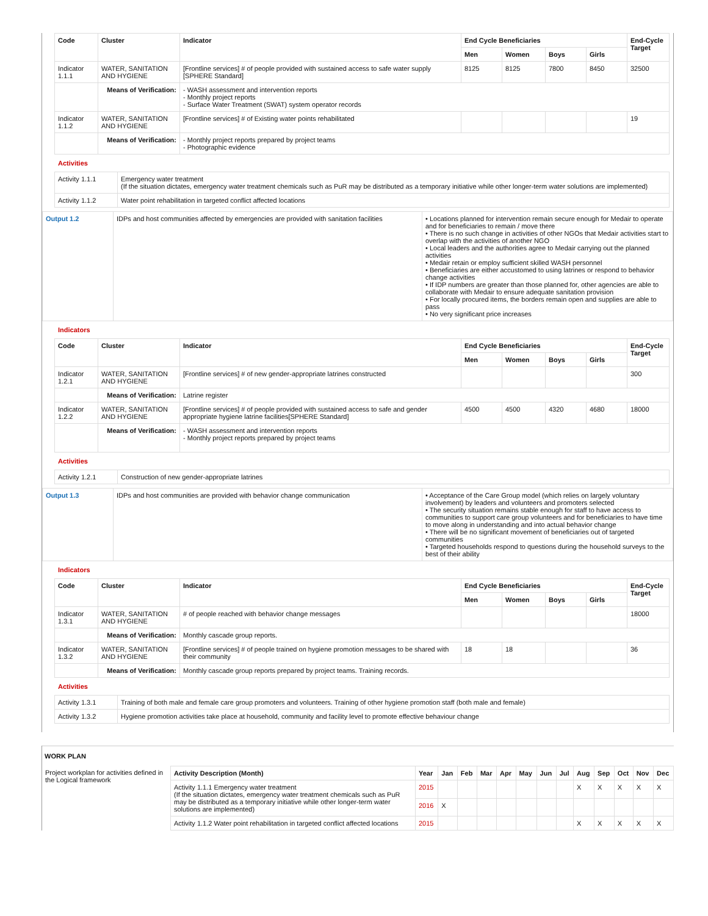| Code | Cluster | Indicator | End Cycle Beneficiaries | | | | End-Cycle Target |
| --- | --- | --- | --- | --- | --- | --- | --- |
| | | | Men | Women | Boys | Girls | |
| Indicator 1.1.1 | WATER, SANITATION AND HYGIENE | [Frontline services] # of people provided with sustained access to safe water supply [SPHERE Standard] | 8125 | 8125 | 7800 | 8450 | 32500 |
| | Means of Verification: | - WASH assessment and intervention reports - Monthly project reports - Surface Water Treatment (SWAT) system operator records | | | | | |
| Indicator 1.1.2 | WATER, SANITATION AND HYGIENE | [Frontline services] # of Existing water points rehabilitated | | | | | 19 |
| | Means of Verification: | - Monthly project reports prepared by project teams - Photographic evidence | | | | | |
Activities
| Activity 1.1.1 | Emergency water treatment (If the situation dictates, emergency water treatment chemicals such as PuR may be distributed as a temporary initiative while other longer-term water solutions are implemented) |
| Activity 1.1.2 | Water point rehabilitation in targeted conflict affected locations |
| Output 1.2 | IDPs and host communities affected by emergencies are provided with sanitation facilities | • Locations planned for intervention remain secure enough for Medair to operate and for beneficiaries to remain / move there • There is no such change in activities of other NGOs that Medair activities start to overlap with the activities of another NGO • Local leaders and the authorities agree to Medair carrying out the planned activities • Medair retain or employ sufficient skilled WASH personnel • Beneficiaries are either accustomed to using latrines or respond to behavior change activities • If IDP numbers are greater than those planned for, other agencies are able to collaborate with Medair to ensure adequate sanitation provision • For locally procured items, the borders remain open and supplies are able to pass • No very significant price increases |
Indicators
| Code | Cluster | Indicator | End Cycle Beneficiaries | | | | End-Cycle Target |
| --- | --- | --- | --- | --- | --- | --- | --- |
| | | | Men | Women | Boys | Girls | |
| Indicator 1.2.1 | WATER, SANITATION AND HYGIENE | [Frontline services] # of new gender-appropriate latrines constructed | | | | | 300 |
| | Means of Verification: | Latrine register | | | | | |
| Indicator 1.2.2 | WATER, SANITATION AND HYGIENE | [Frontline services] # of people provided with sustained access to safe and gender appropriate hygiene latrine facilities[SPHERE Standard] | 4500 | 4500 | 4320 | 4680 | 18000 |
| | Means of Verification: | - WASH assessment and intervention reports - Monthly project reports prepared by project teams | | | | | |
Activities
| Activity 1.2.1 | Construction of new gender-appropriate latrines |
| Output 1.3 | IDPs and host communities are provided with behavior change communication | • Acceptance of the Care Group model (which relies on largely voluntary involvement) by leaders and volunteers and promoters selected • The security situation remains stable enough for staff to have access to communities to support care group volunteers and for beneficiaries to have time to move along in understanding and into actual behavior change • There will be no significant movement of beneficiaries out of targeted communities • Targeted households respond to questions during the household surveys to the best of their ability |
Indicators
| Code | Cluster | Indicator | End Cycle Beneficiaries | | | | End-Cycle Target |
| --- | --- | --- | --- | --- | --- | --- | --- |
| | | | Men | Women | Boys | Girls | |
| Indicator 1.3.1 | WATER, SANITATION AND HYGIENE | # of people reached with behavior change messages | | | | | 18000 |
| | Means of Verification: | Monthly cascade group reports. | | | | | |
| Indicator 1.3.2 | WATER, SANITATION AND HYGIENE | [Frontline services] # of people trained on hygiene promotion messages to be shared with their community | 18 | 18 | | | 36 |
| | Means of Verification: | Monthly cascade group reports prepared by project teams. Training records. | | | | | |
Activities
| Activity 1.3.1 | Training of both male and female care group promoters and volunteers. Training of other hygiene promotion staff (both male and female) |
| Activity 1.3.2 | Hygiene promotion activities take place at household, community and facility level to promote effective behaviour change |
WORK PLAN
| Project workplan for activities defined in the Logical framework | / Activity Description (Month) / Year / Jan / Feb / Mar / Apr / May / Jun / Jul / Aug / Sep / Oct / Nov / Dec / / --- / --- / --- / --- / --- / --- / --- / --- / --- / --- / --- / --- / --- / --- / / Activity 1.1.1 Emergency water treatment (If the situation dictates, emergency water treatment chemicals such as PuR may be distributed as a temporary initiative while other longer-term water solutions are implemented) / 2015 / / / / / / / / X / X / X / X / X / / / 2016 / X / / / / / / / / / / / / / Activity 1.1.2 Water point rehabilitation in targeted conflict affected locations / 2015 / / / / / / / / X / X / X / X / X / |